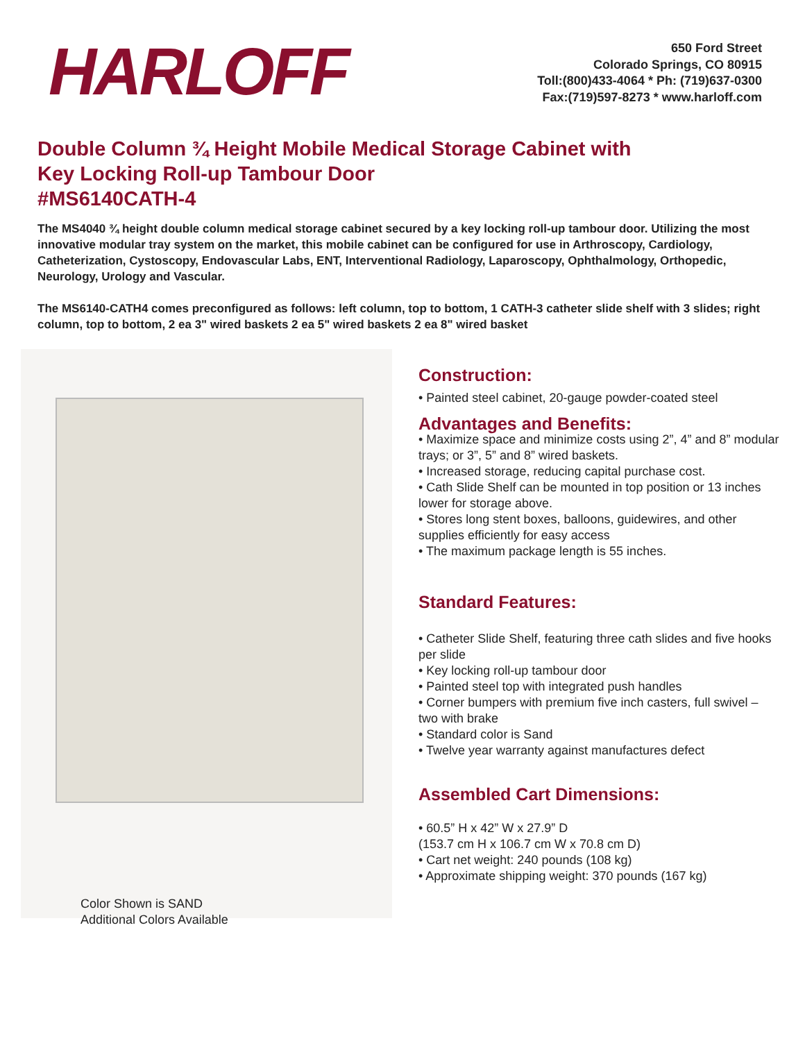HARLOFF
650 Ford Street
Colorado Springs, CO 80915
Toll:(800)433-4064 * Ph: (719)637-0300
Fax:(719)597-8273 * www.harloff.com
Double Column ¾ Height Mobile Medical Storage Cabinet with
Key Locking Roll-up Tambour Door
#MS6140CATH-4
The MS4040 ¾ height double column medical storage cabinet secured by a key locking roll-up tambour door. Utilizing the most innovative modular tray system on the market, this mobile cabinet can be configured for use in Arthroscopy, Cardiology, Catheterization, Cystoscopy, Endovascular Labs, ENT, Interventional Radiology, Laparoscopy, Ophthalmology, Orthopedic, Neurology, Urology and Vascular.
The MS6140-CATH4 comes preconfigured as follows: left column, top to bottom, 1 CATH-3 catheter slide shelf with 3 slides; right column, top to bottom, 2 ea 3" wired baskets 2 ea 5" wired baskets 2 ea 8" wired basket
Color Shown is SAND
Additional Colors Available
Construction:
• Painted steel cabinet, 20-gauge powder-coated steel
Advantages and Benefits:
• Maximize space and minimize costs using 2”, 4” and 8” modular trays; or 3”, 5” and 8” wired baskets.
• Increased storage, reducing capital purchase cost.
• Cath Slide Shelf can be mounted in top position or 13 inches lower for storage above.
• Stores long stent boxes, balloons, guidewires, and other supplies efficiently for easy access
• The maximum package length is 55 inches.
Standard Features:
• Catheter Slide Shelf, featuring three cath slides and five hooks per slide
• Key locking roll-up tambour door
• Painted steel top with integrated push handles
• Corner bumpers with premium five inch casters, full swivel – two with brake
• Standard color is Sand
• Twelve year warranty against manufactures defect
Assembled Cart Dimensions:
• 60.5” H x 42” W x 27.9” D
(153.7 cm H x 106.7 cm W x 70.8 cm D)
• Cart net weight: 240 pounds (108 kg)
• Approximate shipping weight: 370 pounds (167 kg)